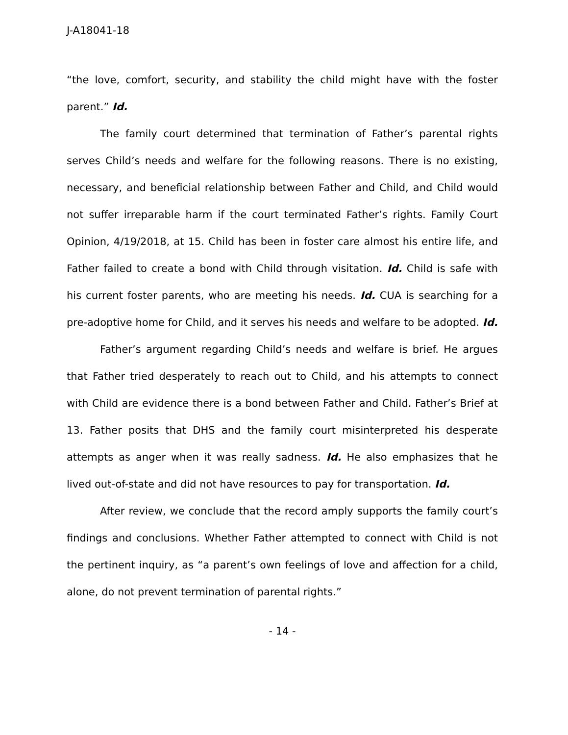J-A18041-18
“the love, comfort, security, and stability the child might have with the foster parent.” Id.
The family court determined that termination of Father’s parental rights serves Child’s needs and welfare for the following reasons. There is no existing, necessary, and beneficial relationship between Father and Child, and Child would not suffer irreparable harm if the court terminated Father’s rights. Family Court Opinion, 4/19/2018, at 15. Child has been in foster care almost his entire life, and Father failed to create a bond with Child through visitation. Id. Child is safe with his current foster parents, who are meeting his needs. Id. CUA is searching for a pre-adoptive home for Child, and it serves his needs and welfare to be adopted. Id.
Father’s argument regarding Child’s needs and welfare is brief. He argues that Father tried desperately to reach out to Child, and his attempts to connect with Child are evidence there is a bond between Father and Child. Father’s Brief at 13. Father posits that DHS and the family court misinterpreted his desperate attempts as anger when it was really sadness. Id. He also emphasizes that he lived out-of-state and did not have resources to pay for transportation. Id.
After review, we conclude that the record amply supports the family court’s findings and conclusions. Whether Father attempted to connect with Child is not the pertinent inquiry, as “a parent’s own feelings of love and affection for a child, alone, do not prevent termination of parental rights.”
- 14 -